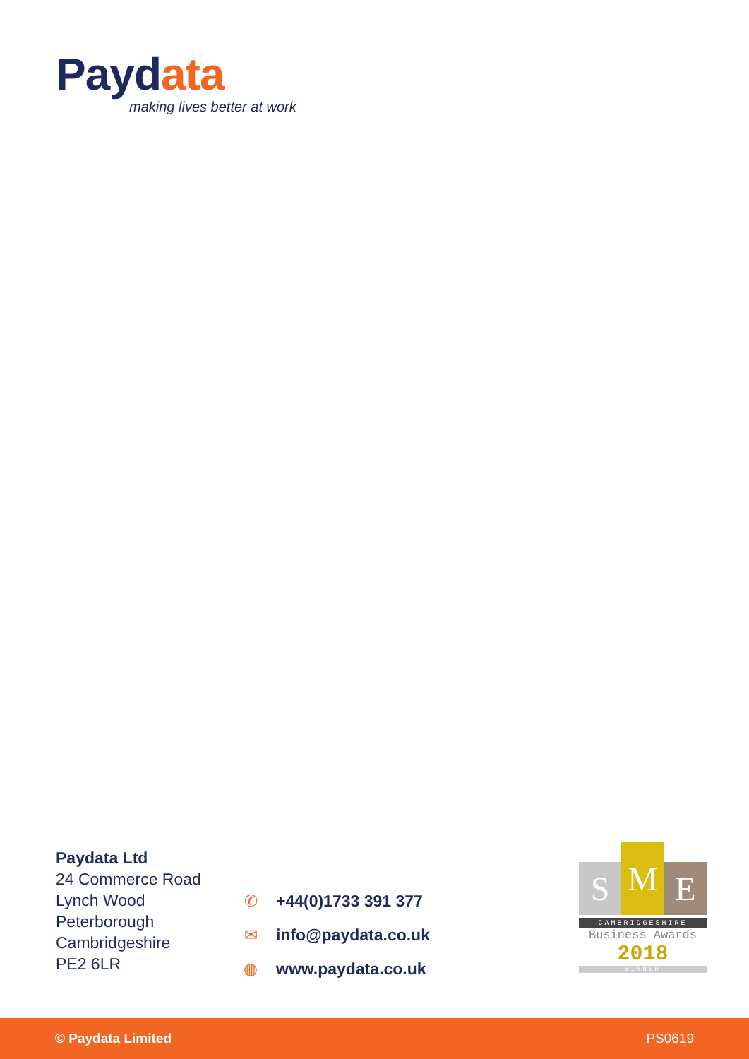Paydata
making lives better at work
Paydata Ltd
24 Commerce Road
Lynch Wood
Peterborough
Cambridgeshire
PE2 6LR
✆ +44(0)1733 391 377
✉ info@paydata.co.uk
◍ www.paydata.co.uk
S
M
E
CAMBRIDGESHIRE
Business Awards
2018
WINNER
© Paydata Limited PS0619